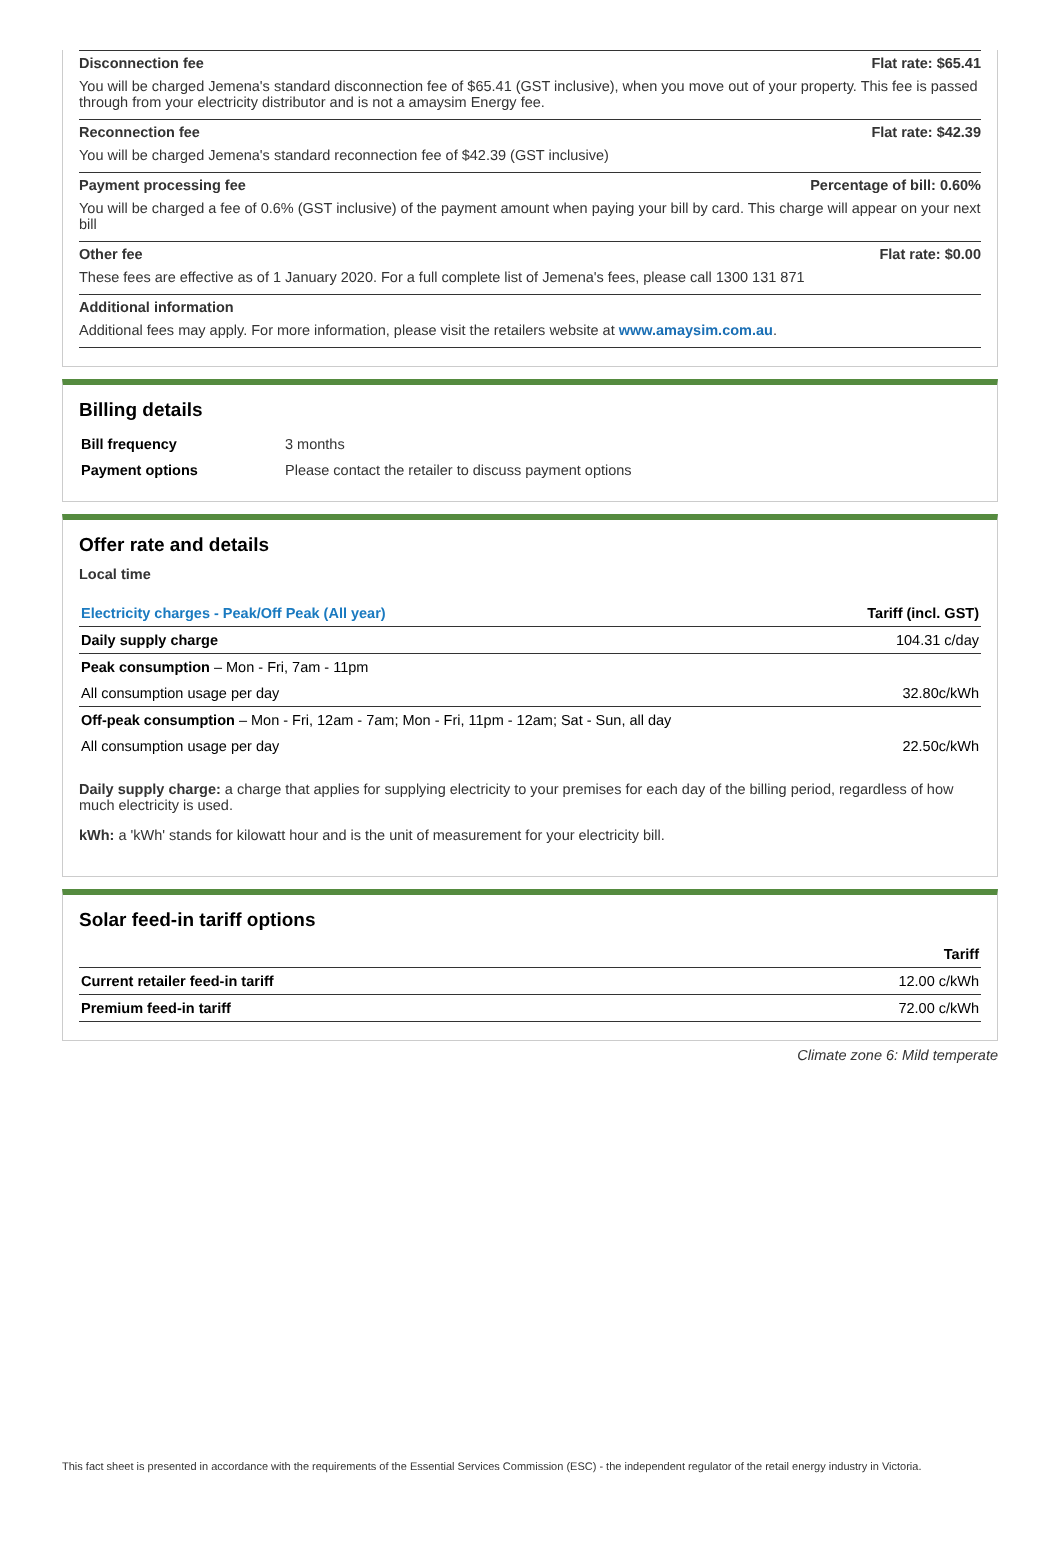Disconnection fee Flat rate: $65.41
You will be charged Jemena's standard disconnection fee of $65.41 (GST inclusive), when you move out of your property. This fee is passed through from your electricity distributor and is not a amaysim Energy fee.
Reconnection fee Flat rate: $42.39
You will be charged Jemena's standard reconnection fee of $42.39 (GST inclusive)
Payment processing fee Percentage of bill: 0.60%
You will be charged a fee of 0.6% (GST inclusive) of the payment amount when paying your bill by card. This charge will appear on your next bill
Other fee Flat rate: $0.00
These fees are effective as of 1 January 2020. For a full complete list of Jemena's fees, please call 1300 131 871
Additional information
Additional fees may apply. For more information, please visit the retailers website at www.amaysim.com.au.
Billing details
| Bill frequency | 3 months |
| Payment options | Please contact the retailer to discuss payment options |
Offer rate and details
Local time
| Electricity charges - Peak/Off Peak (All year) | Tariff (incl. GST) |
| --- | --- |
| Daily supply charge | 104.31 c/day |
| Peak consumption – Mon - Fri, 7am - 11pm | |
| All consumption usage per day | 32.80c/kWh |
| Off-peak consumption – Mon - Fri, 12am - 7am; Mon - Fri, 11pm - 12am; Sat - Sun, all day | |
| All consumption usage per day | 22.50c/kWh |
Daily supply charge: a charge that applies for supplying electricity to your premises for each day of the billing period, regardless of how much electricity is used.
kWh: a 'kWh' stands for kilowatt hour and is the unit of measurement for your electricity bill.
Solar feed-in tariff options
| | Tariff |
| --- | --- |
| Current retailer feed-in tariff | 12.00 c/kWh |
| Premium feed-in tariff | 72.00 c/kWh |
Climate zone 6: Mild temperate
This fact sheet is presented in accordance with the requirements of the Essential Services Commission (ESC) - the independent regulator of the retail energy industry in Victoria.